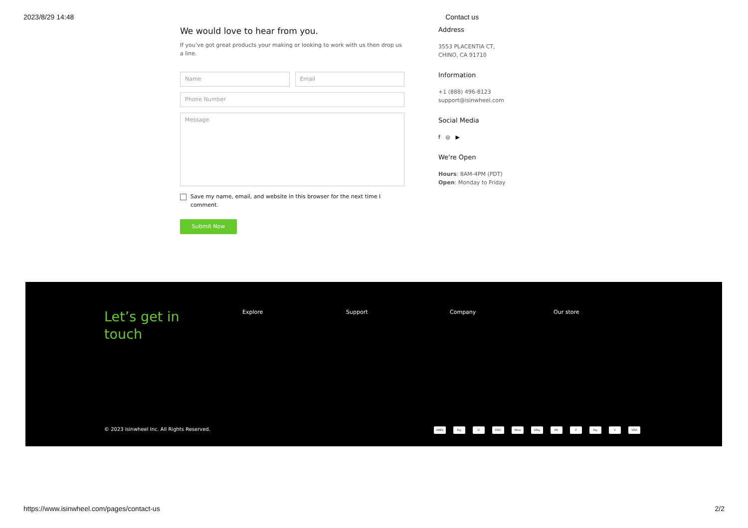2023/8/29 14:48 Contact us
We would love to hear from you.
If you’ve got great products your making or looking to work with us then drop us a line.
Name Email
Phone Number
Message
Save my name, email, and website in this browser for the next time I comment.
Submit Now
Address
3553 PLACENTIA CT,
CHINO, CA 91710
Information
+1 (888) 496-8123
support@isinwheel.com
Social Media
f ◎ ▶
We're Open
Hours: 8AM-4PM (PDT)
Open: Monday to Friday
Let’s get in
touch
Explore Support Company Our store
© 2023 isinwheel Inc. All Rights Reserved.
AMEX Pay D DISC Meta GPay MC P Pay V VISA
https://www.isinwheel.com/pages/contact-us 2/2